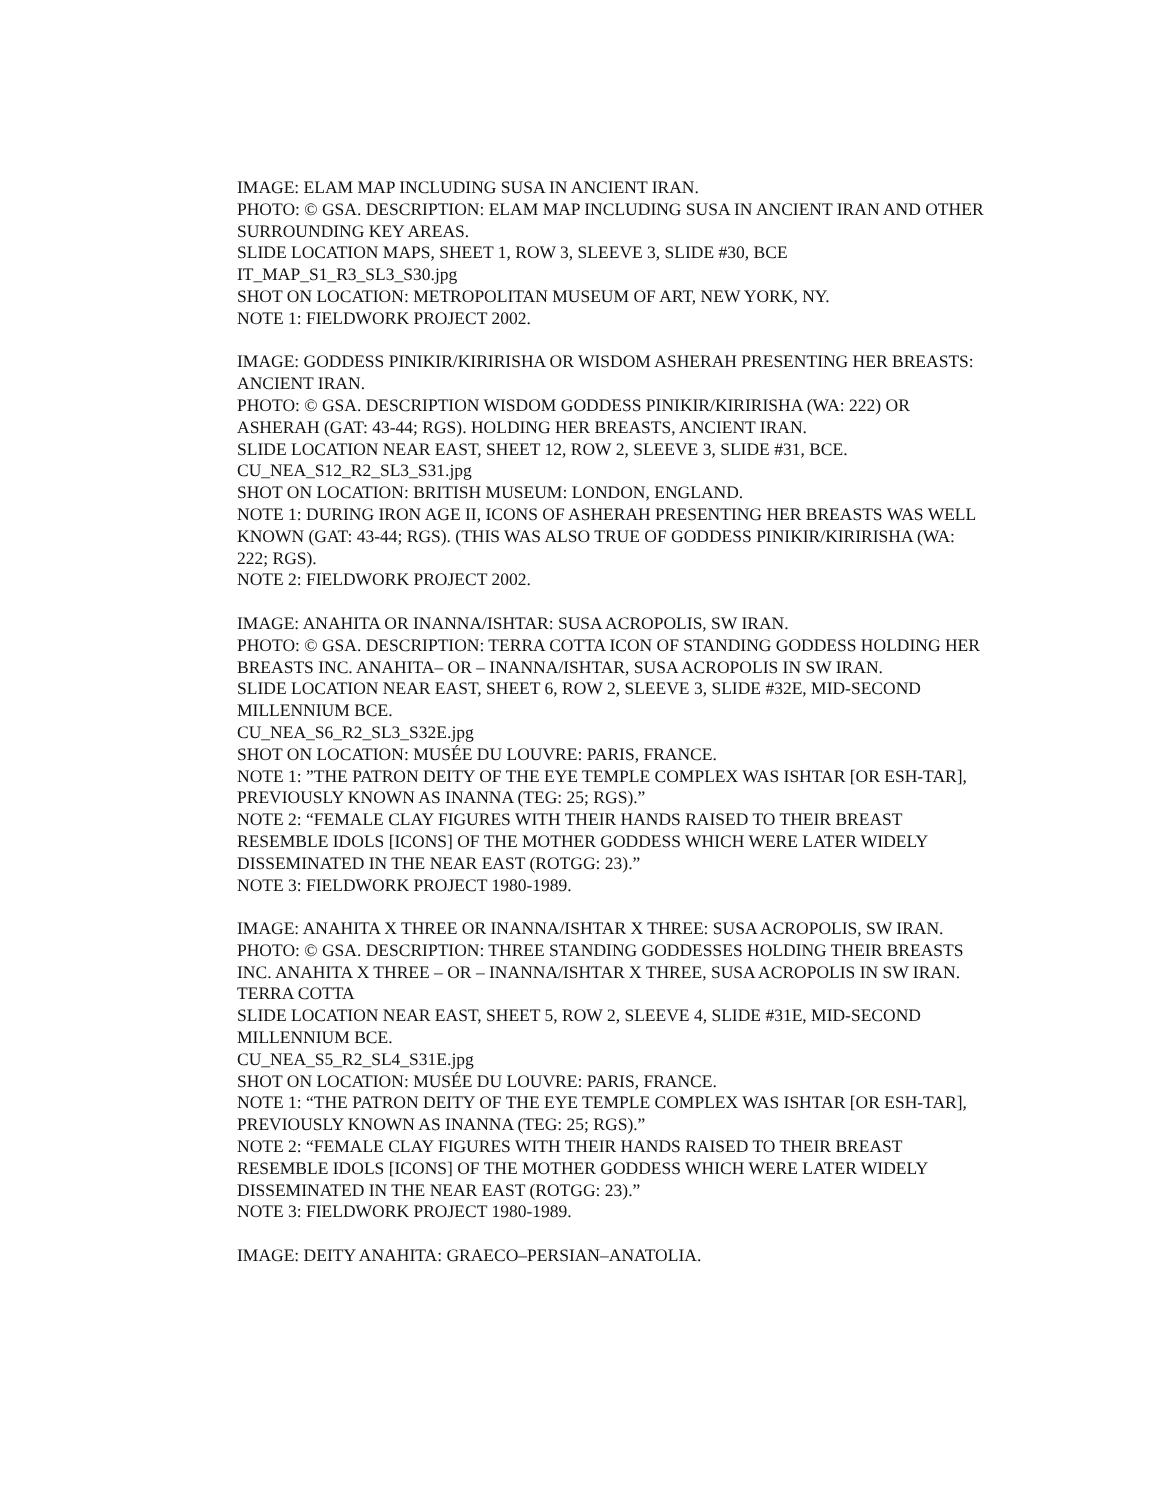IMAGE: ELAM MAP INCLUDING SUSA IN ANCIENT IRAN.
PHOTO: © GSA. DESCRIPTION: ELAM MAP INCLUDING SUSA IN ANCIENT IRAN AND OTHER SURROUNDING KEY AREAS.
SLIDE LOCATION MAPS, SHEET 1, ROW 3, SLEEVE 3, SLIDE #30, BCE
IT_MAP_S1_R3_SL3_S30.jpg
SHOT ON LOCATION: METROPOLITAN MUSEUM OF ART, NEW YORK, NY.
NOTE 1: FIELDWORK PROJECT 2002.
IMAGE: GODDESS PINIKIR/KIRIRISHA OR WISDOM ASHERAH PRESENTING HER BREASTS: ANCIENT IRAN.
PHOTO: © GSA. DESCRIPTION WISDOM GODDESS PINIKIR/KIRIRISHA (WA: 222) OR ASHERAH (GAT: 43-44; RGS). HOLDING HER BREASTS, ANCIENT IRAN.
SLIDE LOCATION NEAR EAST, SHEET 12, ROW 2, SLEEVE 3, SLIDE #31, BCE.
CU_NEA_S12_R2_SL3_S31.jpg
SHOT ON LOCATION: BRITISH MUSEUM: LONDON, ENGLAND.
NOTE 1: DURING IRON AGE II, ICONS OF ASHERAH PRESENTING HER BREASTS WAS WELL KNOWN (GAT: 43-44; RGS). (THIS WAS ALSO TRUE OF GODDESS PINIKIR/KIRIRISHA (WA: 222; RGS).
NOTE 2: FIELDWORK PROJECT 2002.
IMAGE: ANAHITA OR INANNA/ISHTAR: SUSA ACROPOLIS, SW IRAN.
PHOTO: © GSA. DESCRIPTION: TERRA COTTA ICON OF STANDING GODDESS HOLDING HER BREASTS INC. ANAHITA– OR – INANNA/ISHTAR, SUSA ACROPOLIS IN SW IRAN.
SLIDE LOCATION NEAR EAST, SHEET 6, ROW 2, SLEEVE 3, SLIDE #32E, MID-SECOND MILLENNIUM BCE.
CU_NEA_S6_R2_SL3_S32E.jpg
SHOT ON LOCATION: MUSÉE DU LOUVRE: PARIS, FRANCE.
NOTE 1: ”THE PATRON DEITY OF THE EYE TEMPLE COMPLEX WAS ISHTAR [OR ESH-TAR], PREVIOUSLY KNOWN AS INANNA (TEG: 25; RGS).”
NOTE 2: “FEMALE CLAY FIGURES WITH THEIR HANDS RAISED TO THEIR BREAST RESEMBLE IDOLS [ICONS] OF THE MOTHER GODDESS WHICH WERE LATER WIDELY DISSEMINATED IN THE NEAR EAST (ROTGG: 23).”
NOTE 3: FIELDWORK PROJECT 1980-1989.
IMAGE: ANAHITA X THREE OR INANNA/ISHTAR X THREE: SUSA ACROPOLIS, SW IRAN.
PHOTO: © GSA. DESCRIPTION: THREE STANDING GODDESSES HOLDING THEIR BREASTS INC. ANAHITA X THREE – OR – INANNA/ISHTAR X THREE, SUSA ACROPOLIS IN SW IRAN. TERRA COTTA
SLIDE LOCATION NEAR EAST, SHEET 5, ROW 2, SLEEVE 4, SLIDE #31E, MID-SECOND MILLENNIUM BCE.
CU_NEA_S5_R2_SL4_S31E.jpg
SHOT ON LOCATION: MUSÉE DU LOUVRE: PARIS, FRANCE.
NOTE 1: “THE PATRON DEITY OF THE EYE TEMPLE COMPLEX WAS ISHTAR [OR ESH-TAR], PREVIOUSLY KNOWN AS INANNA (TEG: 25; RGS).”
NOTE 2: “FEMALE CLAY FIGURES WITH THEIR HANDS RAISED TO THEIR BREAST RESEMBLE IDOLS [ICONS] OF THE MOTHER GODDESS WHICH WERE LATER WIDELY DISSEMINATED IN THE NEAR EAST (ROTGG: 23).”
NOTE 3: FIELDWORK PROJECT 1980-1989.
IMAGE: DEITY ANAHITA: GRAECO–PERSIAN–ANATOLIA.